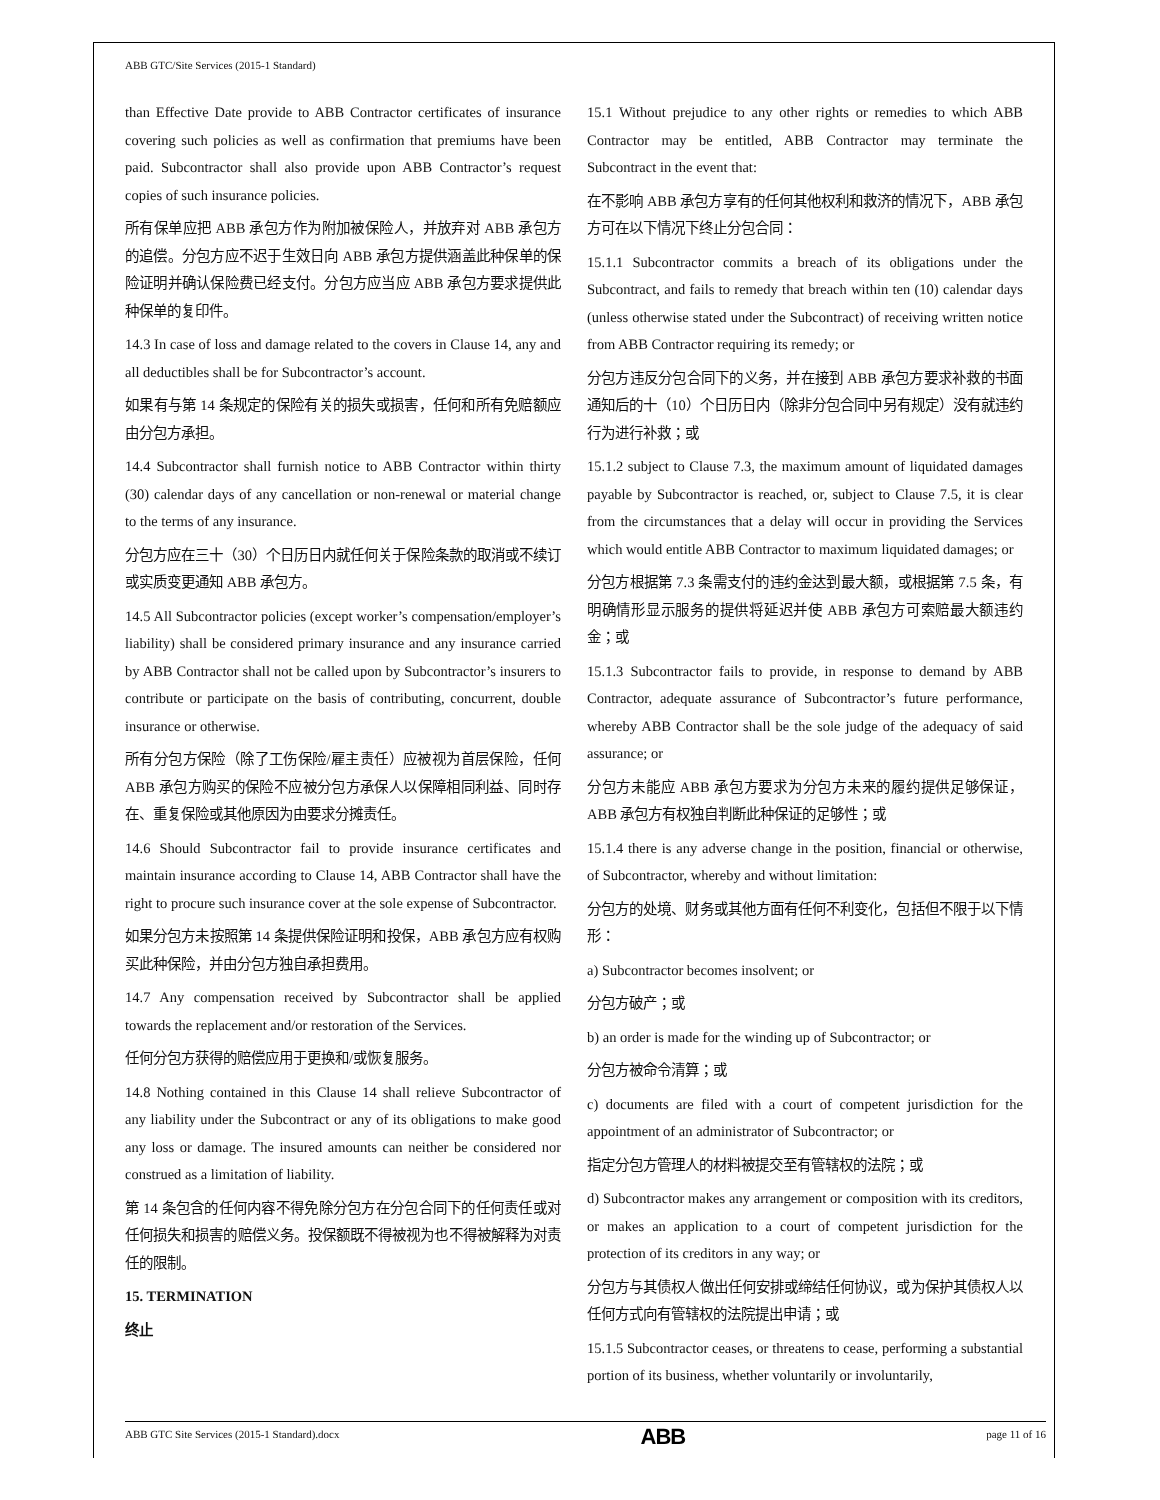ABB GTC/Site Services (2015-1 Standard)
than Effective Date provide to ABB Contractor certificates of insurance covering such policies as well as confirmation that premiums have been paid. Subcontractor shall also provide upon ABB Contractor’s request copies of such insurance policies.
所有保单应把 ABB 承包方作为附加被保险人，并放弃对 ABB 承包方的追偿。分包方应不迟于生效日向 ABB 承包方提供涵盖此种保单的保险证明并确认保险费已经支付。分包方应当应 ABB 承包方要求提供此种保单的复印件。
14.3 In case of loss and damage related to the covers in Clause 14, any and all deductibles shall be for Subcontractor’s account.
如果有与第 14 条规定的保险有关的损失或损害，任何和所有免赔额应由分包方承担。
14.4 Subcontractor shall furnish notice to ABB Contractor within thirty (30) calendar days of any cancellation or non-renewal or material change to the terms of any insurance.
分包方应在三十（30）个日历日内就任何关于保险条款的取消或不续订或实质变更通知 ABB 承包方。
14.5 All Subcontractor policies (except worker’s compensation/employer’s liability) shall be considered primary insurance and any insurance carried by ABB Contractor shall not be called upon by Subcontractor’s insurers to contribute or participate on the basis of contributing, concurrent, double insurance or otherwise.
所有分包方保险（除了工伤保险/雇主责任）应被视为首层保险，任何 ABB 承包方购买的保险不应被分包方承保人以保障相同利益、同时存在、重复保险或其他原因为由要求分摊责任。
14.6 Should Subcontractor fail to provide insurance certificates and maintain insurance according to Clause 14, ABB Contractor shall have the right to procure such insurance cover at the sole expense of Subcontractor.
如果分包方未按照第 14 条提供保险证明和投保，ABB 承包方应有权购买此种保险，并由分包方独自承担费用。
14.7 Any compensation received by Subcontractor shall be applied towards the replacement and/or restoration of the Services.
任何分包方获得的赔偿应用于更换和/或恢复服务。
14.8 Nothing contained in this Clause 14 shall relieve Subcontractor of any liability under the Subcontract or any of its obligations to make good any loss or damage. The insured amounts can neither be considered nor construed as a limitation of liability.
第 14 条包含的任何内容不得免除分包方在分包合同下的任何责任或对任何损失和损害的赔偿义务。投保额既不得被视为也不得被解释为对责任的限制。
15. TERMINATION
终止
15.1 Without prejudice to any other rights or remedies to which ABB Contractor may be entitled, ABB Contractor may terminate the Subcontract in the event that:
在不影响 ABB 承包方享有的任何其他权利和救济的情况下，ABB 承包方可在以下情况下终止分包合同：
15.1.1 Subcontractor commits a breach of its obligations under the Subcontract, and fails to remedy that breach within ten (10) calendar days (unless otherwise stated under the Subcontract) of receiving written notice from ABB Contractor requiring its remedy; or
分包方违反分包合同下的义务，并在接到 ABB 承包方要求补救的书面通知后的十（10）个日历日内（除非分包合同中另有规定）没有就违约行为进行补救；或
15.1.2 subject to Clause 7.3, the maximum amount of liquidated damages payable by Subcontractor is reached, or, subject to Clause 7.5, it is clear from the circumstances that a delay will occur in providing the Services which would entitle ABB Contractor to maximum liquidated damages; or
分包方根据第 7.3 条需支付的违约金达到最大额，或根据第 7.5 条，有明确情形显示服务的提供将延迟并使 ABB 承包方可索赔最大额违约金；或
15.1.3 Subcontractor fails to provide, in response to demand by ABB Contractor, adequate assurance of Subcontractor’s future performance, whereby ABB Contractor shall be the sole judge of the adequacy of said assurance; or
分包方未能应 ABB 承包方要求为分包方未来的履约提供足够保证，ABB 承包方有权独自判断此种保证的足够性；或
15.1.4 there is any adverse change in the position, financial or otherwise, of Subcontractor, whereby and without limitation:
分包方的处境、财务或其他方面有任何不利变化，包括但不限于以下情形：
a) Subcontractor becomes insolvent; or
分包方破产；或
b) an order is made for the winding up of Subcontractor; or
分包方被命令清算；或
c) documents are filed with a court of competent jurisdiction for the appointment of an administrator of Subcontractor; or
指定分包方管理人的材料被提交至有管辖权的法院；或
d) Subcontractor makes any arrangement or composition with its creditors, or makes an application to a court of competent jurisdiction for the protection of its creditors in any way; or
分包方与其债权人做出任何安排或缔结任何协议，或为保护其债权人以任何方式向有管辖权的法院提出申请；或
15.1.5 Subcontractor ceases, or threatens to cease, performing a substantial portion of its business, whether voluntarily or involuntarily,
ABB GTC Site Services (2015-1 Standard).docx ABB page 11 of 16